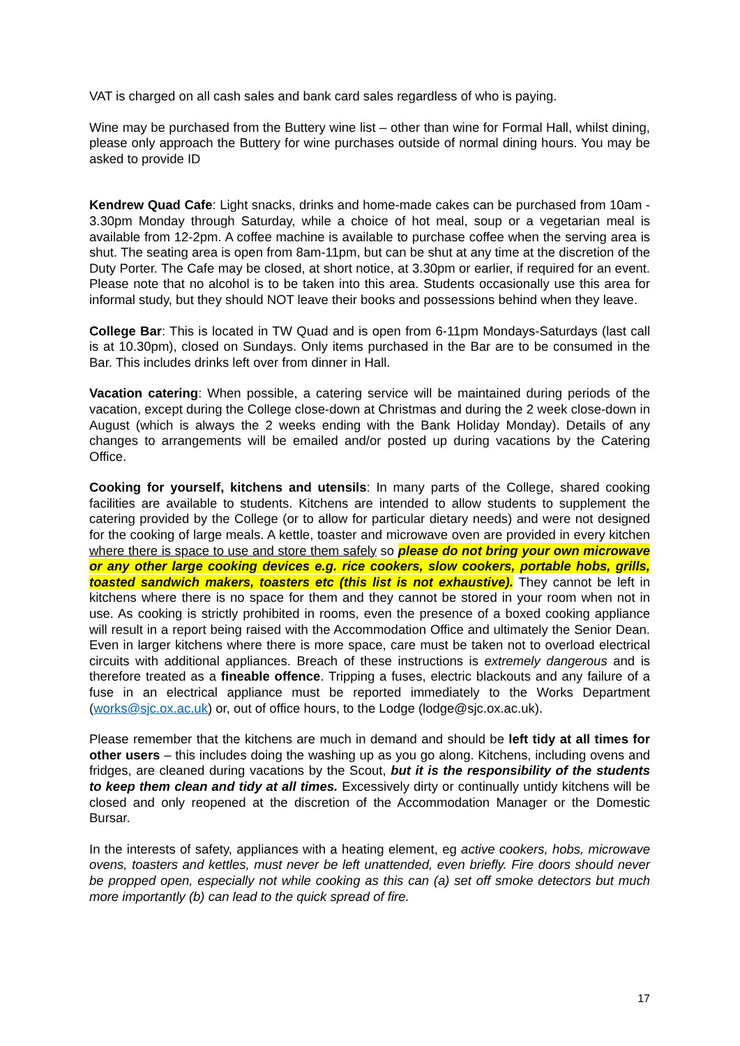VAT is charged on all cash sales and bank card sales regardless of who is paying.
Wine may be purchased from the Buttery wine list – other than wine for Formal Hall, whilst dining, please only approach the Buttery for wine purchases outside of normal dining hours. You may be asked to provide ID
Kendrew Quad Cafe: Light snacks, drinks and home-made cakes can be purchased from 10am - 3.30pm Monday through Saturday, while a choice of hot meal, soup or a vegetarian meal is available from 12-2pm. A coffee machine is available to purchase coffee when the serving area is shut. The seating area is open from 8am-11pm, but can be shut at any time at the discretion of the Duty Porter. The Cafe may be closed, at short notice, at 3.30pm or earlier, if required for an event. Please note that no alcohol is to be taken into this area. Students occasionally use this area for informal study, but they should NOT leave their books and possessions behind when they leave.
College Bar: This is located in TW Quad and is open from 6-11pm Mondays-Saturdays (last call is at 10.30pm), closed on Sundays. Only items purchased in the Bar are to be consumed in the Bar. This includes drinks left over from dinner in Hall.
Vacation catering: When possible, a catering service will be maintained during periods of the vacation, except during the College close-down at Christmas and during the 2 week close-down in August (which is always the 2 weeks ending with the Bank Holiday Monday). Details of any changes to arrangements will be emailed and/or posted up during vacations by the Catering Office.
Cooking for yourself, kitchens and utensils: In many parts of the College, shared cooking facilities are available to students. Kitchens are intended to allow students to supplement the catering provided by the College (or to allow for particular dietary needs) and were not designed for the cooking of large meals. A kettle, toaster and microwave oven are provided in every kitchen where there is space to use and store them safely so please do not bring your own microwave or any other large cooking devices e.g. rice cookers, slow cookers, portable hobs, grills, toasted sandwich makers, toasters etc (this list is not exhaustive). They cannot be left in kitchens where there is no space for them and they cannot be stored in your room when not in use. As cooking is strictly prohibited in rooms, even the presence of a boxed cooking appliance will result in a report being raised with the Accommodation Office and ultimately the Senior Dean. Even in larger kitchens where there is more space, care must be taken not to overload electrical circuits with additional appliances. Breach of these instructions is extremely dangerous and is therefore treated as a fineable offence. Tripping a fuses, electric blackouts and any failure of a fuse in an electrical appliance must be reported immediately to the Works Department (works@sjc.ox.ac.uk) or, out of office hours, to the Lodge (lodge@sjc.ox.ac.uk).
Please remember that the kitchens are much in demand and should be left tidy at all times for other users – this includes doing the washing up as you go along. Kitchens, including ovens and fridges, are cleaned during vacations by the Scout, but it is the responsibility of the students to keep them clean and tidy at all times. Excessively dirty or continually untidy kitchens will be closed and only reopened at the discretion of the Accommodation Manager or the Domestic Bursar.
In the interests of safety, appliances with a heating element, eg active cookers, hobs, microwave ovens, toasters and kettles, must never be left unattended, even briefly. Fire doors should never be propped open, especially not while cooking as this can (a) set off smoke detectors but much more importantly (b) can lead to the quick spread of fire.
17